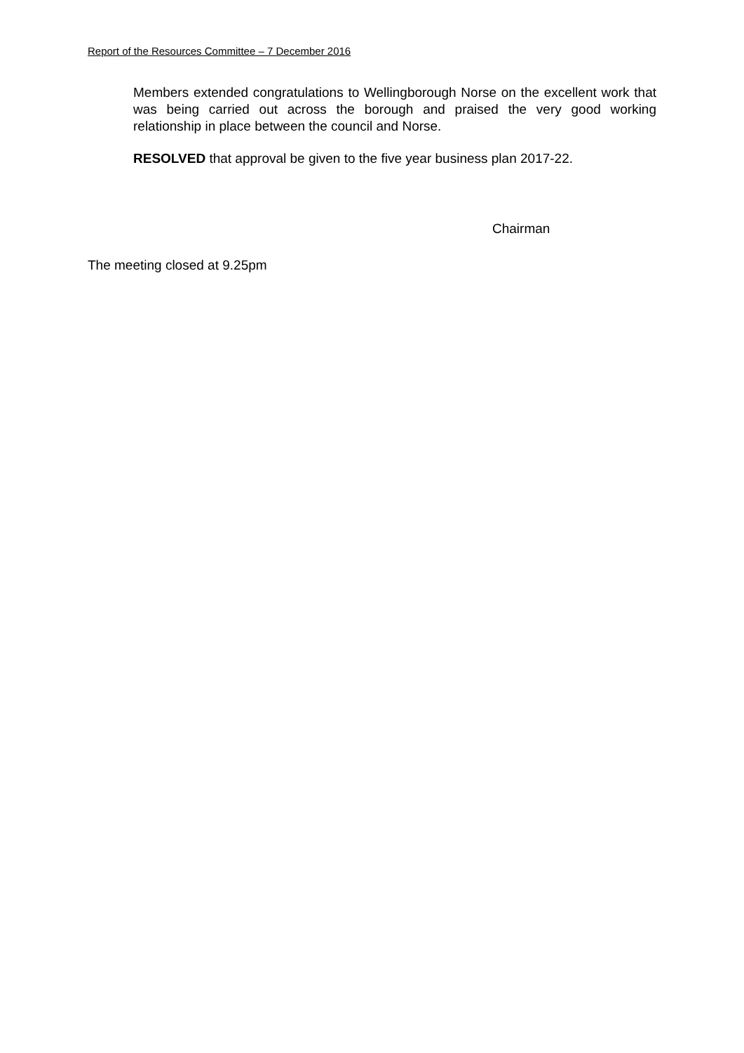Report of the Resources Committee – 7 December 2016
Members extended congratulations to Wellingborough Norse on the excellent work that was being carried out across the borough and praised the very good working relationship in place between the council and Norse.
RESOLVED that approval be given to the five year business plan 2017-22.
Chairman
The meeting closed at 9.25pm